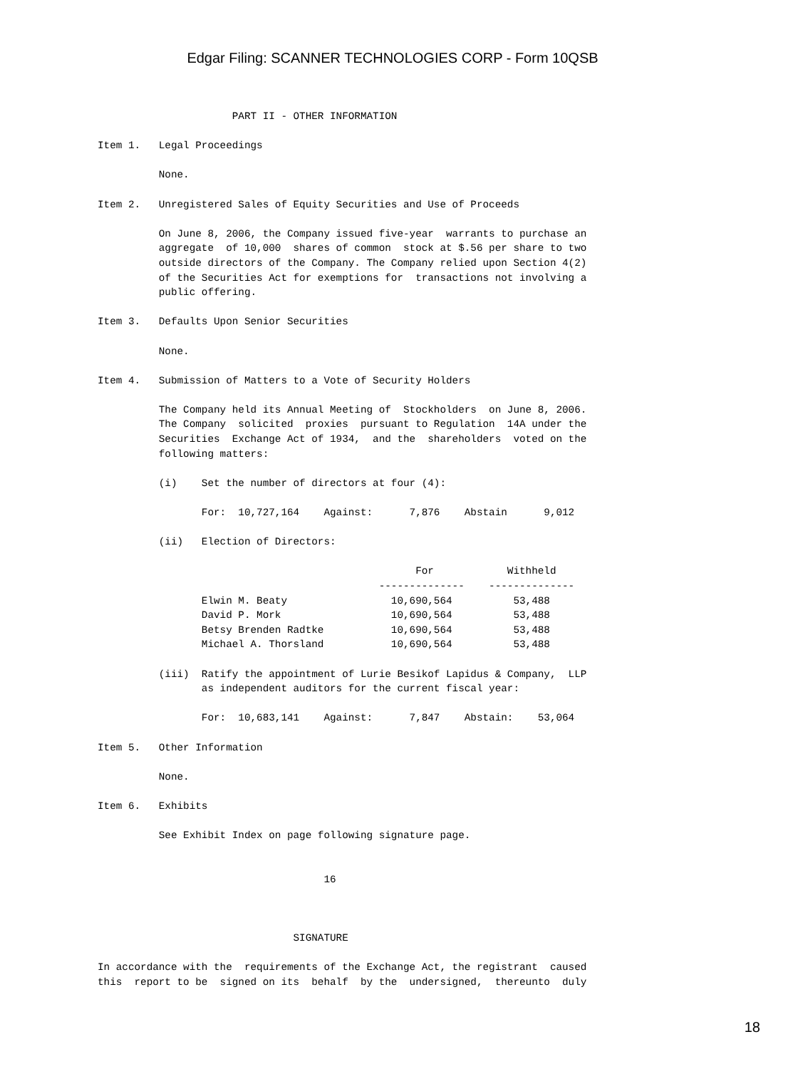Edgar Filing: SCANNER TECHNOLOGIES CORP - Form 10QSB
                      PART II - OTHER INFORMATION

Item 1.   Legal Proceedings

          None.

Item 2.   Unregistered Sales of Equity Securities and Use of Proceeds

          On June 8, 2006, the Company issued five-year  warrants to purchase an
          aggregate  of 10,000  shares of common  stock at $.56 per share to two
          outside directors of the Company. The Company relied upon Section 4(2)
          of the Securities Act for exemptions for  transactions not involving a
          public offering.

Item 3.   Defaults Upon Senior Securities

          None.

Item 4.   Submission of Matters to a Vote of Security Holders

          The Company held its Annual Meeting of  Stockholders  on June 8, 2006.
          The Company  solicited  proxies  pursuant to Regulation  14A under the
          Securities  Exchange Act of 1934,  and the  shareholders  voted on the
          following matters:

          (i)    Set the number of directors at four (4):

                 For:  10,727,164    Against:      7,876    Abstain      9,012

          (ii)   Election of Directors:

                                                    For            Withheld
                                              --------------    --------------
                 Elwin M. Beaty                 10,690,564          53,488
                 David P. Mork                  10,690,564          53,488
                 Betsy Brenden Radtke           10,690,564          53,488
                 Michael A. Thorsland           10,690,564          53,488

          (iii)  Ratify the appointment of Lurie Besikof Lapidus & Company,  LLP
                 as independent auditors for the current fiscal year:

                 For:  10,683,141    Against:      7,847    Abstain:    53,064

Item 5.   Other Information

          None.

Item 6.   Exhibits

          See Exhibit Index on page following signature page.


                                     16



                                SIGNATURE

In accordance with the  requirements of the Exchange Act, the registrant  caused
this  report to be  signed on its  behalf  by the  undersigned,  thereunto  duly
18